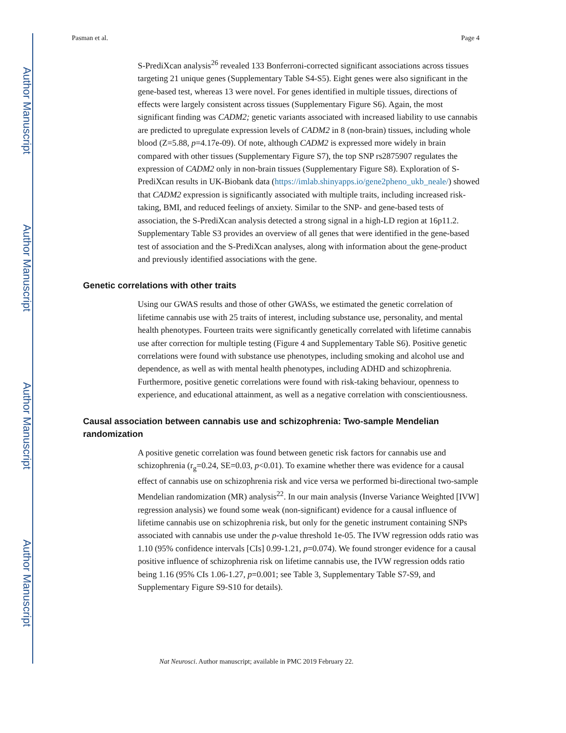Author Manuscript
Author Manuscript
Author Manuscript
Author Manuscript
Pasman et al. Page 4
S-PrediXcan analysis<sup>26</sup> revealed 133 Bonferroni-corrected significant associations across tissues targeting 21 unique genes (Supplementary Table S4-S5). Eight genes were also significant in the gene-based test, whereas 13 were novel. For genes identified in multiple tissues, directions of effects were largely consistent across tissues (Supplementary Figure S6). Again, the most significant finding was CADM2; genetic variants associated with increased liability to use cannabis are predicted to upregulate expression levels of CADM2 in 8 (non-brain) tissues, including whole blood (Z=5.88, p=4.17e-09). Of note, although CADM2 is expressed more widely in brain compared with other tissues (Supplementary Figure S7), the top SNP rs2875907 regulates the expression of CADM2 only in non-brain tissues (Supplementary Figure S8). Exploration of S-PrediXcan results in UK-Biobank data (https://imlab.shinyapps.io/gene2pheno_ukb_neale/) showed that CADM2 expression is significantly associated with multiple traits, including increased risk-taking, BMI, and reduced feelings of anxiety. Similar to the SNP- and gene-based tests of association, the S-PrediXcan analysis detected a strong signal in a high-LD region at 16p11.2. Supplementary Table S3 provides an overview of all genes that were identified in the gene-based test of association and the S-PrediXcan analyses, along with information about the gene-product and previously identified associations with the gene.
Genetic correlations with other traits
Using our GWAS results and those of other GWASs, we estimated the genetic correlation of lifetime cannabis use with 25 traits of interest, including substance use, personality, and mental health phenotypes. Fourteen traits were significantly genetically correlated with lifetime cannabis use after correction for multiple testing (Figure 4 and Supplementary Table S6). Positive genetic correlations were found with substance use phenotypes, including smoking and alcohol use and dependence, as well as with mental health phenotypes, including ADHD and schizophrenia. Furthermore, positive genetic correlations were found with risk-taking behaviour, openness to experience, and educational attainment, as well as a negative correlation with conscientiousness.
Causal association between cannabis use and schizophrenia: Two-sample Mendelian randomization
A positive genetic correlation was found between genetic risk factors for cannabis use and schizophrenia (r<sub>g</sub>=0.24, SE=0.03, p<0.01). To examine whether there was evidence for a causal effect of cannabis use on schizophrenia risk and vice versa we performed bi-directional two-sample Mendelian randomization (MR) analysis<sup>22</sup>. In our main analysis (Inverse Variance Weighted [IVW] regression analysis) we found some weak (non-significant) evidence for a causal influence of lifetime cannabis use on schizophrenia risk, but only for the genetic instrument containing SNPs associated with cannabis use under the p-value threshold 1e-05. The IVW regression odds ratio was 1.10 (95% confidence intervals [CIs] 0.99-1.21, p=0.074). We found stronger evidence for a causal positive influence of schizophrenia risk on lifetime cannabis use, the IVW regression odds ratio being 1.16 (95% CIs 1.06-1.27, p=0.001; see Table 3, Supplementary Table S7-S9, and Supplementary Figure S9-S10 for details).
Nat Neurosci. Author manuscript; available in PMC 2019 February 22.